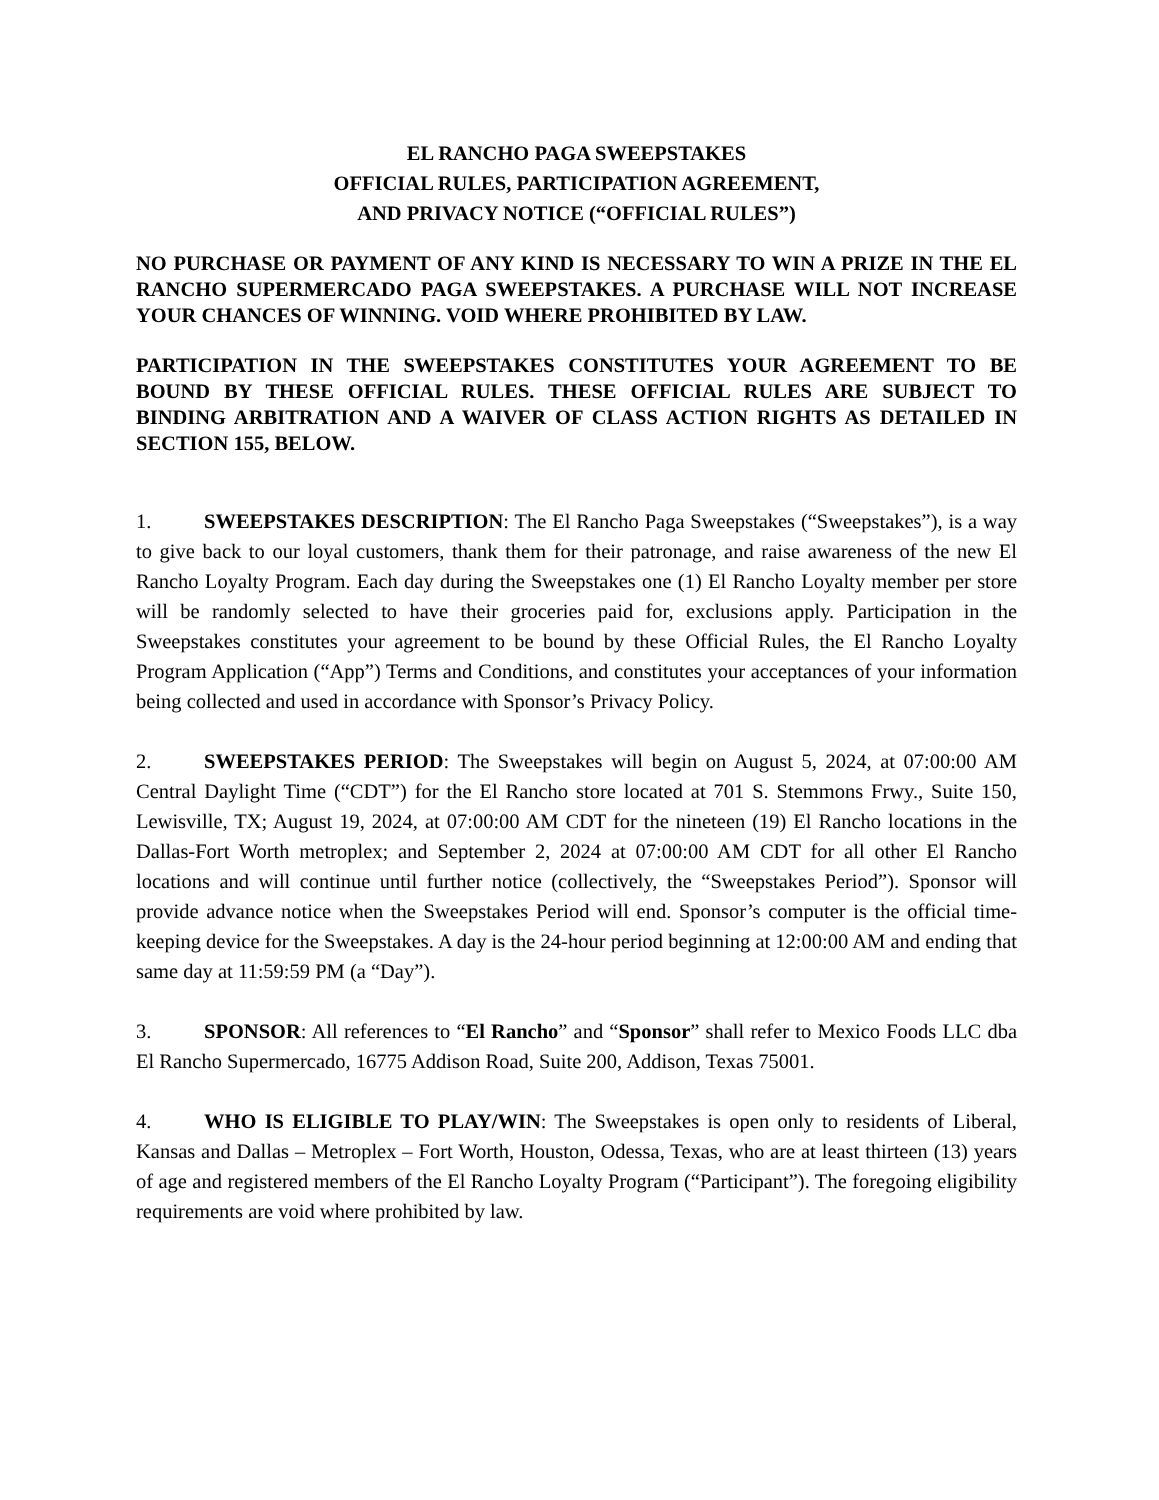EL RANCHO PAGA SWEEPSTAKES
OFFICIAL RULES, PARTICIPATION AGREEMENT,
AND PRIVACY NOTICE (“OFFICIAL RULES”)
NO PURCHASE OR PAYMENT OF ANY KIND IS NECESSARY TO WIN A PRIZE IN THE EL RANCHO SUPERMERCADO PAGA SWEEPSTAKES. A PURCHASE WILL NOT INCREASE YOUR CHANCES OF WINNING. VOID WHERE PROHIBITED BY LAW.
PARTICIPATION IN THE SWEEPSTAKES CONSTITUTES YOUR AGREEMENT TO BE BOUND BY THESE OFFICIAL RULES. THESE OFFICIAL RULES ARE SUBJECT TO BINDING ARBITRATION AND A WAIVER OF CLASS ACTION RIGHTS AS DETAILED IN SECTION 155, BELOW.
1. SWEEPSTAKES DESCRIPTION: The El Rancho Paga Sweepstakes (“Sweepstakes”), is a way to give back to our loyal customers, thank them for their patronage, and raise awareness of the new El Rancho Loyalty Program. Each day during the Sweepstakes one (1) El Rancho Loyalty member per store will be randomly selected to have their groceries paid for, exclusions apply. Participation in the Sweepstakes constitutes your agreement to be bound by these Official Rules, the El Rancho Loyalty Program Application (“App”) Terms and Conditions, and constitutes your acceptances of your information being collected and used in accordance with Sponsor’s Privacy Policy.
2. SWEEPSTAKES PERIOD: The Sweepstakes will begin on August 5, 2024, at 07:00:00 AM Central Daylight Time (“CDT”) for the El Rancho store located at 701 S. Stemmons Frwy., Suite 150, Lewisville, TX; August 19, 2024, at 07:00:00 AM CDT for the nineteen (19) El Rancho locations in the Dallas-Fort Worth metroplex; and September 2, 2024 at 07:00:00 AM CDT for all other El Rancho locations and will continue until further notice (collectively, the “Sweepstakes Period”). Sponsor will provide advance notice when the Sweepstakes Period will end. Sponsor’s computer is the official time-keeping device for the Sweepstakes. A day is the 24-hour period beginning at 12:00:00 AM and ending that same day at 11:59:59 PM (a “Day”).
3. SPONSOR: All references to “El Rancho” and “Sponsor” shall refer to Mexico Foods LLC dba El Rancho Supermercado, 16775 Addison Road, Suite 200, Addison, Texas 75001.
4. WHO IS ELIGIBLE TO PLAY/WIN: The Sweepstakes is open only to residents of Liberal, Kansas and Dallas – Metroplex – Fort Worth, Houston, Odessa, Texas, who are at least thirteen (13) years of age and registered members of the El Rancho Loyalty Program (“Participant”). The foregoing eligibility requirements are void where prohibited by law.